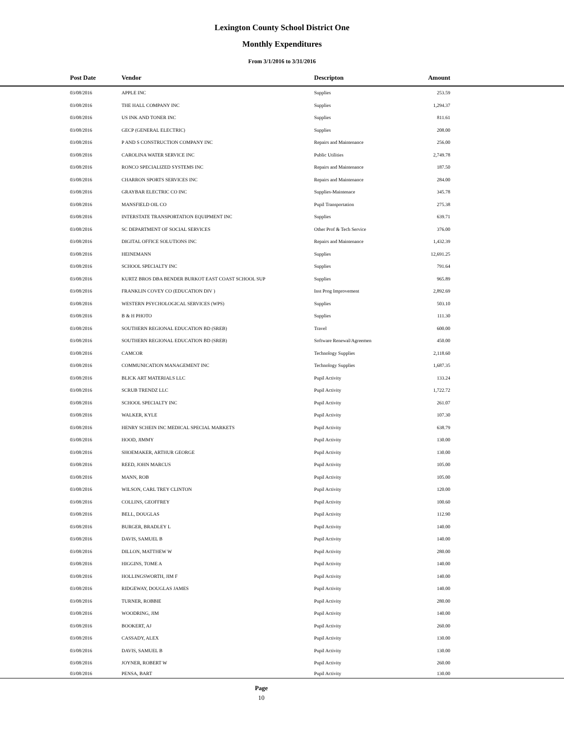Lexington County School District One
Monthly Expenditures
From 3/1/2016 to 3/31/2016
| Post Date | Vendor | Descripton | Amount | |
| --- | --- | --- | --- | --- |
| 03/08/2016 | APPLE INC | Supplies | 253.59 | |
| 03/08/2016 | THE HALL COMPANY INC | Supplies | 1,294.37 | |
| 03/08/2016 | US INK AND TONER INC | Supplies | 811.61 | |
| 03/08/2016 | GECP (GENERAL ELECTRIC) | Supplies | 208.00 | |
| 03/08/2016 | P AND S CONSTRUCTION COMPANY INC | Repairs and Maintenance | 256.00 | |
| 03/08/2016 | CAROLINA WATER SERVICE INC | Public Utilities | 2,749.78 | |
| 03/08/2016 | RONCO SPECIALIZED SYSTEMS INC | Repairs and Maintenance | 187.50 | |
| 03/08/2016 | CHARRON SPORTS SERVICES INC | Repairs and Maintenance | 284.00 | |
| 03/08/2016 | GRAYBAR ELECTRIC CO INC | Supplies-Maintenace | 345.78 | |
| 03/08/2016 | MANSFIELD OIL CO | Pupil Transportation | 275.38 | |
| 03/08/2016 | INTERSTATE TRANSPORTATION EQUIPMENT INC | Supplies | 639.71 | |
| 03/08/2016 | SC DEPARTMENT OF SOCIAL SERVICES | Other Prof & Tech Service | 376.00 | |
| 03/08/2016 | DIGITAL OFFICE SOLUTIONS INC | Repairs and Maintenance | 1,432.39 | |
| 03/08/2016 | HEINEMANN | Supplies | 12,691.25 | |
| 03/08/2016 | SCHOOL SPECIALTY INC | Supplies | 791.64 | |
| 03/08/2016 | KURTZ BROS DBA BENDER BURKOT EAST COAST SCHOOL SUP | Supplies | 965.89 | |
| 03/08/2016 | FRANKLIN COVEY CO (EDUCATION DIV ) | Inst Prog Improvement | 2,892.69 | |
| 03/08/2016 | WESTERN PSYCHOLOGICAL SERVICES (WPS) | Supplies | 503.10 | |
| 03/08/2016 | B & H PHOTO | Supplies | 111.30 | |
| 03/08/2016 | SOUTHERN REGIONAL EDUCATION BD (SREB) | Travel | 600.00 | |
| 03/08/2016 | SOUTHERN REGIONAL EDUCATION BD (SREB) | Software Renewal/Agreemen | 450.00 | |
| 03/08/2016 | CAMCOR | Technology Supplies | 2,118.60 | |
| 03/08/2016 | COMMUNICATION MANAGEMENT INC | Technology Supplies | 1,687.35 | |
| 03/08/2016 | BLICK ART MATERIALS LLC | Pupil Activity | 133.24 | |
| 03/08/2016 | SCRUB TRENDZ LLC | Pupil Activity | 1,722.72 | |
| 03/08/2016 | SCHOOL SPECIALTY INC | Pupil Activity | 261.07 | |
| 03/08/2016 | WALKER, KYLE | Pupil Activity | 107.30 | |
| 03/08/2016 | HENRY SCHEIN INC MEDICAL SPECIAL MARKETS | Pupil Activity | 638.79 | |
| 03/08/2016 | HOOD, JIMMY | Pupil Activity | 130.00 | |
| 03/08/2016 | SHOEMAKER, ARTHUR GEORGE | Pupil Activity | 130.00 | |
| 03/08/2016 | REED, JOHN MARCUS | Pupil Activity | 105.00 | |
| 03/08/2016 | MANN, ROB | Pupil Activity | 105.00 | |
| 03/08/2016 | WILSON, CARL TREY CLINTON | Pupil Activity | 120.00 | |
| 03/08/2016 | COLLINS, GEOFFREY | Pupil Activity | 100.60 | |
| 03/08/2016 | BELL, DOUGLAS | Pupil Activity | 112.90 | |
| 03/08/2016 | BURGER, BRADLEY L | Pupil Activity | 140.00 | |
| 03/08/2016 | DAVIS, SAMUEL B | Pupil Activity | 140.00 | |
| 03/08/2016 | DILLON, MATTHEW W | Pupil Activity | 280.00 | |
| 03/08/2016 | HIGGINS, TOME A | Pupil Activity | 140.00 | |
| 03/08/2016 | HOLLINGSWORTH, JIM F | Pupil Activity | 140.00 | |
| 03/08/2016 | RIDGEWAY, DOUGLAS JAMES | Pupil Activity | 140.00 | |
| 03/08/2016 | TURNER, ROBBIE | Pupil Activity | 280.00 | |
| 03/08/2016 | WOODRING, JIM | Pupil Activity | 140.00 | |
| 03/08/2016 | BOOKERT, AJ | Pupil Activity | 260.00 | |
| 03/08/2016 | CASSADY, ALEX | Pupil Activity | 130.00 | |
| 03/08/2016 | DAVIS, SAMUEL B | Pupil Activity | 130.00 | |
| 03/08/2016 | JOYNER, ROBERT W | Pupil Activity | 260.00 | |
| 03/08/2016 | PENSA, BART | Pupil Activity | 130.00 | |
Page
10